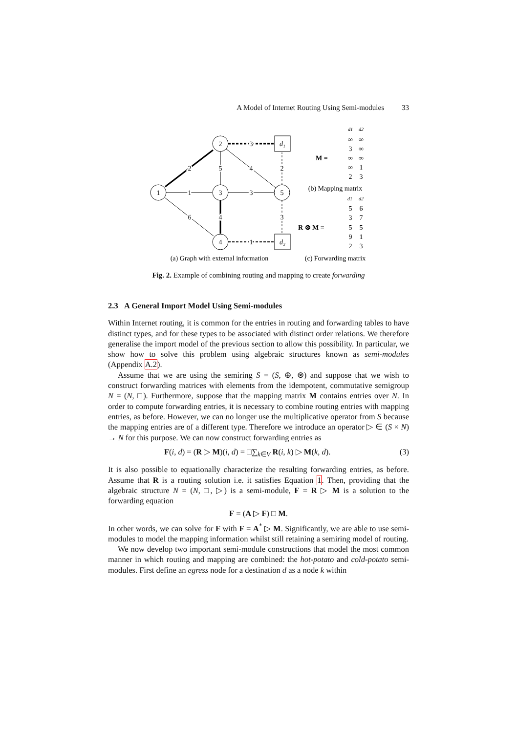A Model of Internet Routing Using Semi-modules 33
1
2
3
4
5
d₁
d₂
2
1
6
5
4
3
3
4
1
2
3
(a) Graph with external information
(b) Mapping matrix
(c) Forwarding matrix
M =
R ⊗ M =
d1
d2
∞
∞
3
∞
∞
∞
∞
1
2
3
d1
d2
5
6
3
7
5
5
9
1
2
3
Fig. 2. Example of combining routing and mapping to create forwarding
2.3 A General Import Model Using Semi-modules
Within Internet routing, it is common for the entries in routing and forwarding tables to have distinct types, and for these types to be associated with distinct order relations. We therefore generalise the import model of the previous section to allow this possibility. In particular, we show how to solve this problem using algebraic structures known as semi-modules (Appendix A.2).
Assume that we are using the semiring S = (S, ⊕, ⊗) and suppose that we wish to construct forwarding matrices with elements from the idempotent, commutative semigroup N = (N, □). Furthermore, suppose that the mapping matrix M contains entries over N. In order to compute forwarding entries, it is necessary to combine routing entries with mapping entries, as before. However, we can no longer use the multiplicative operator from S because the mapping entries are of a different type. Therefore we introduce an operator ▷ ∈ (S × N) → N for this purpose. We can now construct forwarding entries as
F(i, d) = (R ▷ M)(i, d) = □∑<sub>k∈V</sub> R(i, k) ▷ M(k, d). (3)
It is also possible to equationally characterize the resulting forwarding entries, as before. Assume that R is a routing solution i.e. it satisfies Equation 1. Then, providing that the algebraic structure N = (N, □, ▷) is a semi-module, F = R ▷ M is a solution to the forwarding equation
F = (A ▷ F) □ M.
In other words, we can solve for F with F = A<sup>*</sup> ▷ M. Significantly, we are able to use semi-modules to model the mapping information whilst still retaining a semiring model of routing.
We now develop two important semi-module constructions that model the most common manner in which routing and mapping are combined: the hot-potato and cold-potato semi-modules. First define an egress node for a destination d as a node k within